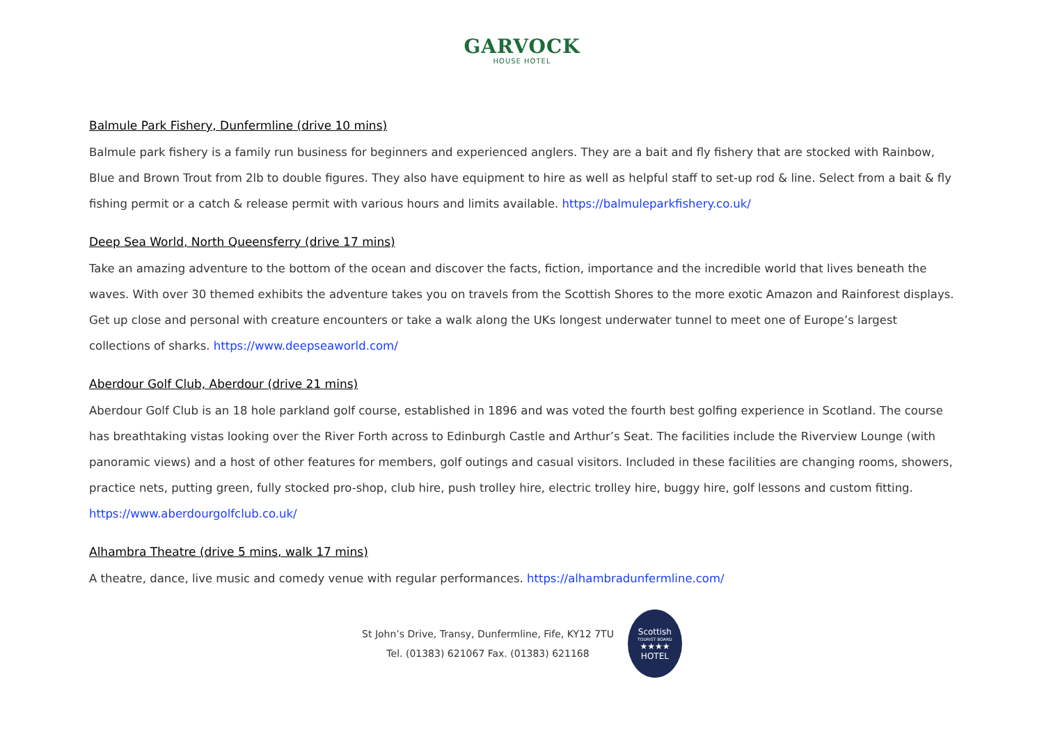GARVOCK
HOUSE HOTEL
Balmule Park Fishery, Dunfermline (drive 10 mins)
Balmule park fishery is a family run business for beginners and experienced anglers. They are a bait and fly fishery that are stocked with Rainbow, Blue and Brown Trout from 2lb to double figures. They also have equipment to hire as well as helpful staff to set-up rod & line. Select from a bait & fly fishing permit or a catch & release permit with various hours and limits available. https://balmuleparkfishery.co.uk/
Deep Sea World, North Queensferry (drive 17 mins)
Take an amazing adventure to the bottom of the ocean and discover the facts, fiction, importance and the incredible world that lives beneath the waves. With over 30 themed exhibits the adventure takes you on travels from the Scottish Shores to the more exotic Amazon and Rainforest displays. Get up close and personal with creature encounters or take a walk along the UKs longest underwater tunnel to meet one of Europe’s largest collections of sharks. https://www.deepseaworld.com/
Aberdour Golf Club, Aberdour (drive 21 mins)
Aberdour Golf Club is an 18 hole parkland golf course, established in 1896 and was voted the fourth best golfing experience in Scotland. The course has breathtaking vistas looking over the River Forth across to Edinburgh Castle and Arthur’s Seat. The facilities include the Riverview Lounge (with panoramic views) and a host of other features for members, golf outings and casual visitors. Included in these facilities are changing rooms, showers, practice nets, putting green, fully stocked pro-shop, club hire, push trolley hire, electric trolley hire, buggy hire, golf lessons and custom fitting. https://www.aberdourgolfclub.co.uk/
Alhambra Theatre (drive 5 mins, walk 17 mins)
A theatre, dance, live music and comedy venue with regular performances. https://alhambradunfermline.com/
St John’s Drive, Transy, Dunfermline, Fife, KY12 7TU
Tel. (01383) 621067 Fax. (01383) 621168
Scottish
TOURIST BOARD
★★★★
HOTEL